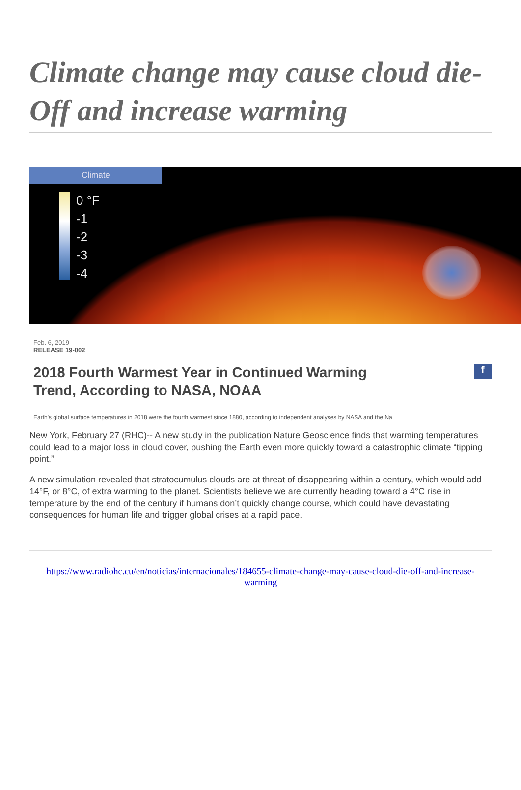Climate change may cause cloud die-Off and increase warming
Climate
0 °F
-1
-2
-3
-4
Feb. 6, 2019
RELEASE 19-002
2018 Fourth Warmest Year in Continued Warming
Trend, According to NASA, NOAA
f
Earth's global surface temperatures in 2018 were the fourth warmest since 1880, according to independent analyses by NASA and the Na
New York, February 27 (RHC)-- A new study in the publication Nature Geoscience finds that warming temperatures could lead to a major loss in cloud cover, pushing the Earth even more quickly toward a catastrophic climate “tipping point.”
A new simulation revealed that stratocumulus clouds are at threat of disappearing within a century, which would add 14°F, or 8°C, of extra warming to the planet. Scientists believe we are currently heading toward a 4°C rise in temperature by the end of the century if humans don’t quickly change course, which could have devastating consequences for human life and trigger global crises at a rapid pace.
https://www.radiohc.cu/en/noticias/internacionales/184655-climate-change-may-cause-cloud-die-off-and-increase-warming